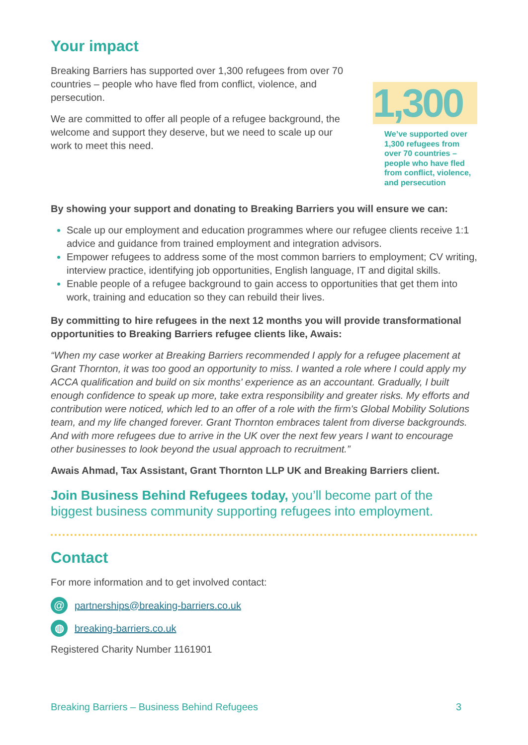Your impact
Breaking Barriers has supported over 1,300 refugees from over 70 countries – people who have fled from conflict, violence, and persecution.
We are committed to offer all people of a refugee background, the welcome and support they deserve, but we need to scale up our work to meet this need.
1,300
We’ve supported over 1,300 refugees from over 70 countries – people who have fled from conflict, violence, and persecution
By showing your support and donating to Breaking Barriers you will ensure we can:
Scale up our employment and education programmes where our refugee clients receive 1:1 advice and guidance from trained employment and integration advisors.
Empower refugees to address some of the most common barriers to employment; CV writing, interview practice, identifying job opportunities, English language, IT and digital skills.
Enable people of a refugee background to gain access to opportunities that get them into work, training and education so they can rebuild their lives.
By committing to hire refugees in the next 12 months you will provide transformational opportunities to Breaking Barriers refugee clients like, Awais:
“When my case worker at Breaking Barriers recommended I apply for a refugee placement at Grant Thornton, it was too good an opportunity to miss. I wanted a role where I could apply my ACCA qualification and build on six months' experience as an accountant. Gradually, I built enough confidence to speak up more, take extra responsibility and greater risks. My efforts and contribution were noticed, which led to an offer of a role with the firm's Global Mobility Solutions team, and my life changed forever. Grant Thornton embraces talent from diverse backgrounds. And with more refugees due to arrive in the UK over the next few years I want to encourage other businesses to look beyond the usual approach to recruitment.”
Awais Ahmad, Tax Assistant, Grant Thornton LLP UK and Breaking Barriers client.
Join Business Behind Refugees today, you’ll become part of the biggest business community supporting refugees into employment.
Contact
For more information and to get involved contact:
@ partnerships@breaking-barriers.co.uk
◍ breaking-barriers.co.uk
Registered Charity Number 1161901
Breaking Barriers – Business Behind Refugees 3